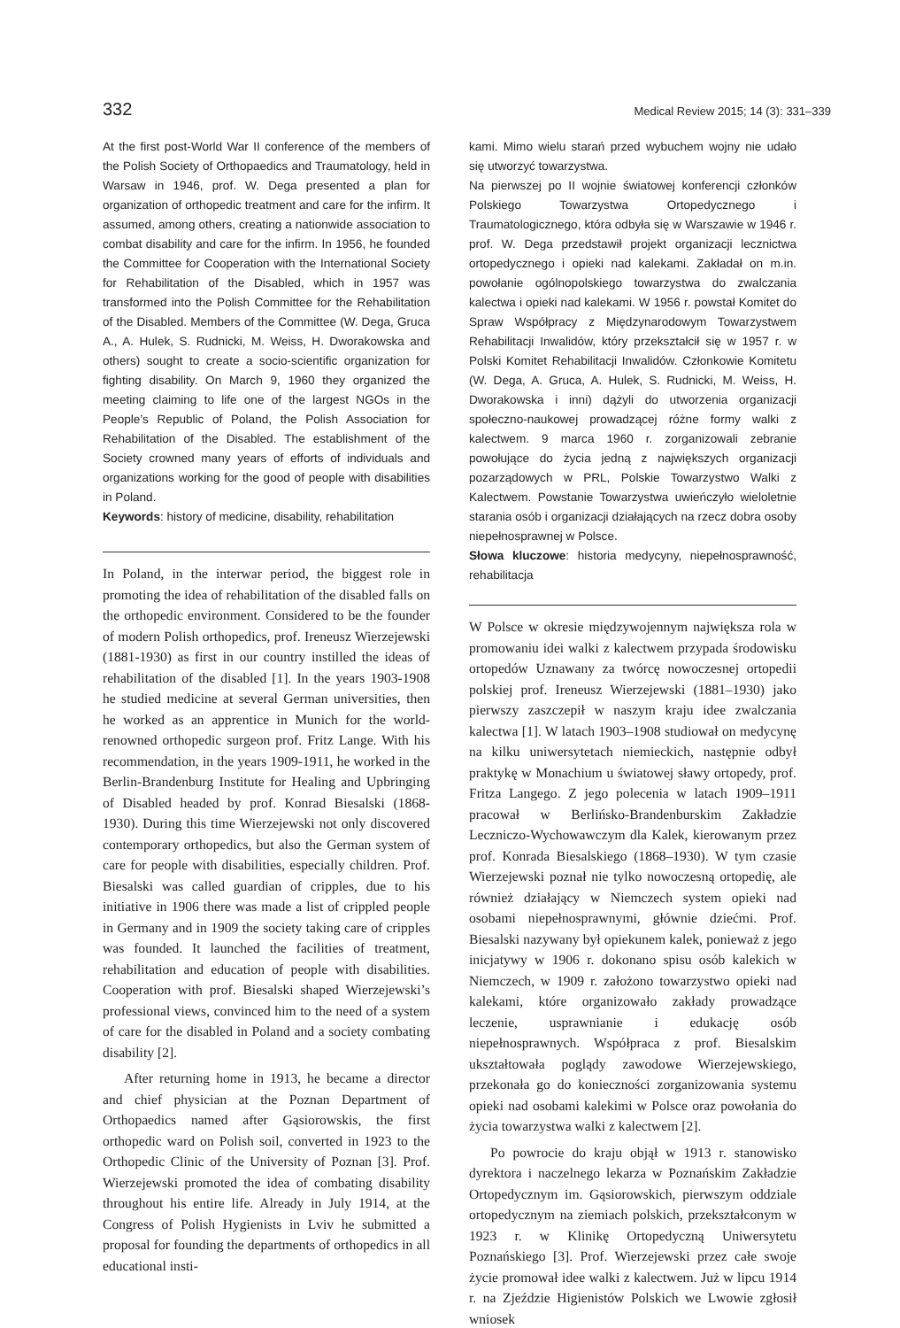332 Medical Review 2015; 14 (3): 331–339
At the first post-World War II conference of the members of the Polish Society of Orthopaedics and Traumatology, held in Warsaw in 1946, prof. W. Dega presented a plan for organization of orthopedic treatment and care for the infirm. It assumed, among others, creating a nationwide association to combat disability and care for the infirm. In 1956, he founded the Committee for Cooperation with the International Society for Rehabilitation of the Disabled, which in 1957 was transformed into the Polish Committee for the Rehabilitation of the Disabled. Members of the Committee (W. Dega, Gruca A., A. Hulek, S. Rudnicki, M. Weiss, H. Dworakowska and others) sought to create a socio-scientific organization for fighting disability. On March 9, 1960 they organized the meeting claiming to life one of the largest NGOs in the People’s Republic of Poland, the Polish Association for Rehabilitation of the Disabled. The establishment of the Society crowned many years of efforts of individuals and organizations working for the good of people with disabilities in Poland.
Keywords: history of medicine, disability, rehabilitation
In Poland, in the interwar period, the biggest role in promoting the idea of rehabilitation of the disabled falls on the orthopedic environment. Considered to be the founder of modern Polish orthopedics, prof. Ireneusz Wierzejewski (1881-1930) as first in our country instilled the ideas of rehabilitation of the disabled [1]. In the years 1903-1908 he studied medicine at several German universities, then he worked as an apprentice in Munich for the world-renowned orthopedic surgeon prof. Fritz Lange. With his recommendation, in the years 1909-1911, he worked in the Berlin-Brandenburg Institute for Healing and Upbringing of Disabled headed by prof. Konrad Biesalski (1868-1930). During this time Wierzejewski not only discovered contemporary orthopedics, but also the German system of care for people with disabilities, especially children. Prof. Biesalski was called guardian of cripples, due to his initiative in 1906 there was made a list of crippled people in Germany and in 1909 the society taking care of cripples was founded. It launched the facilities of treatment, rehabilitation and education of people with disabilities. Cooperation with prof. Biesalski shaped Wierzejewski’s professional views, convinced him to the need of a system of care for the disabled in Poland and a society combating disability [2].
After returning home in 1913, he became a director and chief physician at the Poznan Department of Orthopaedics named after Gąsiorowskis, the first orthopedic ward on Polish soil, converted in 1923 to the Orthopedic Clinic of the University of Poznan [3]. Prof. Wierzejewski promoted the idea of combating disability throughout his entire life. Already in July 1914, at the Congress of Polish Hygienists in Lviv he submitted a proposal for founding the departments of orthopedics in all educational insti-
kami. Mimo wielu starań przed wybuchem wojny nie udało się utworzyć towarzystwa.
Na pierwszej po II wojnie światowej konferencji członków Polskiego Towarzystwa Ortopedycznego i Traumatologicznego, która odbyła się w Warszawie w 1946 r. prof. W. Dega przedstawił projekt organizacji lecznictwa ortopedycznego i opieki nad kalekami. Zakładał on m.in. powołanie ogólnopolskiego towarzystwa do zwalczania kalectwa i opieki nad kalekami. W 1956 r. powstał Komitet do Spraw Współpracy z Międzynarodowym Towarzystwem Rehabilitacji Inwalidów, który przekształcił się w 1957 r. w Polski Komitet Rehabilitacji Inwalidów. Członkowie Komitetu (W. Dega, A. Gruca, A. Hulek, S. Rudnicki, M. Weiss, H. Dworakowska i inni) dążyli do utworzenia organizacji społeczno-naukowej prowadzącej różne formy walki z kalectwem. 9 marca 1960 r. zorganizowali zebranie powołujące do życia jedną z największych organizacji pozarządowych w PRL, Polskie Towarzystwo Walki z Kalectwem. Powstanie Towarzystwa uwieńczyło wieloletnie starania osób i organizacji działających na rzecz dobra osoby niepełnosprawnej w Polsce.
Słowa kluczowe: historia medycyny, niepełnosprawność, rehabilitacja
W Polsce w okresie międzywojennym największa rola w promowaniu idei walki z kalectwem przypada środowisku ortopedów Uznawany za twórcę nowoczesnej ortopedii polskiej prof. Ireneusz Wierzejewski (1881–1930) jako pierwszy zaszczepił w naszym kraju idee zwalczania kalectwa [1]. W latach 1903–1908 studiował on medycynę na kilku uniwersytetach niemieckich, następnie odbył praktykę w Monachium u światowej sławy ortopedy, prof. Fritza Langego. Z jego polecenia w latach 1909–1911 pracował w Berlińsko-Brandenburskim Zakładzie Leczniczo-Wychowawczym dla Kalek, kierowanym przez prof. Konrada Biesalskiego (1868–1930). W tym czasie Wierzejewski poznał nie tylko nowoczesną ortopedię, ale również działający w Niemczech system opieki nad osobami niepełnosprawnymi, głównie dziećmi. Prof. Biesalski nazywany był opiekunem kalek, ponieważ z jego inicjatywy w 1906 r. dokonano spisu osób kalekich w Niemczech, w 1909 r. założono towarzystwo opieki nad kalekami, które organizowało zakłady prowadzące leczenie, usprawnianie i edukację osób niepełnosprawnych. Współpraca z prof. Biesalskim ukształtowała poglądy zawodowe Wierzejewskiego, przekonała go do konieczności zorganizowania systemu opieki nad osobami kalekimi w Polsce oraz powołania do życia towarzystwa walki z kalectwem [2].
Po powrocie do kraju objął w 1913 r. stanowisko dyrektora i naczelnego lekarza w Poznańskim Zakładzie Ortopedycznym im. Gąsiorowskich, pierwszym oddziale ortopedycznym na ziemiach polskich, przekształconym w 1923 r. w Klinikę Ortopedyczną Uniwersytetu Poznańskiego [3]. Prof. Wierzejewski przez całe swoje życie promował idee walki z kalectwem. Już w lipcu 1914 r. na Zjeździe Higienistów Polskich we Lwowie zgłosił wniosek